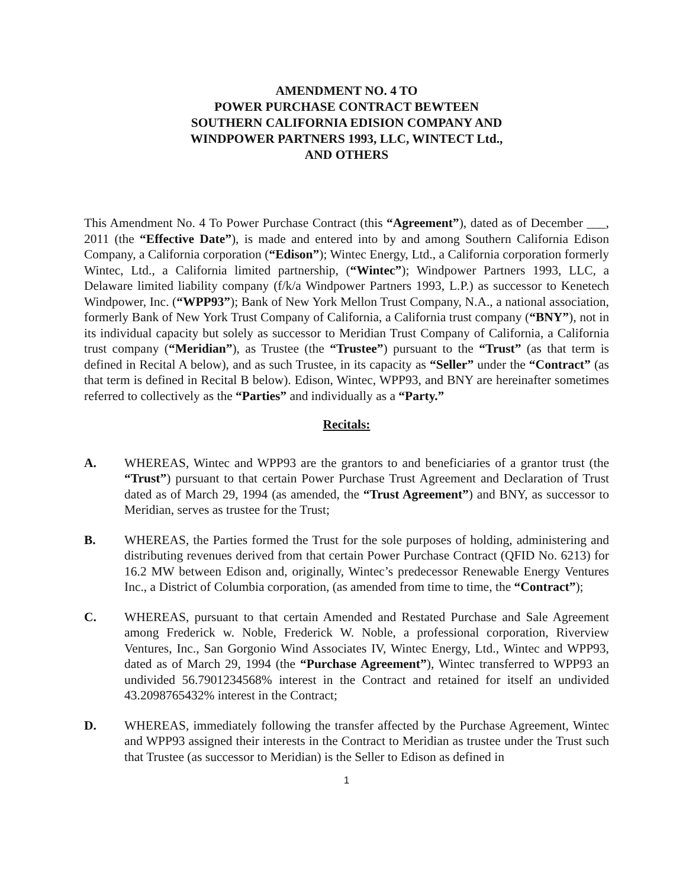AMENDMENT NO. 4 TO
POWER PURCHASE CONTRACT BEWTEEN
SOUTHERN CALIFORNIA EDISION COMPANY AND
WINDPOWER PARTNERS 1993, LLC, WINTECT Ltd.,
AND OTHERS
This Amendment No. 4 To Power Purchase Contract (this “Agreement”), dated as of December ___, 2011 (the “Effective Date”), is made and entered into by and among Southern California Edison Company, a California corporation (“Edison”); Wintec Energy, Ltd., a California corporation formerly Wintec, Ltd., a California limited partnership, (“Wintec”); Windpower Partners 1993, LLC, a Delaware limited liability company (f/k/a Windpower Partners 1993, L.P.) as successor to Kenetech Windpower, Inc. (“WPP93”); Bank of New York Mellon Trust Company, N.A., a national association, formerly Bank of New York Trust Company of California, a California trust company (“BNY”), not in its individual capacity but solely as successor to Meridian Trust Company of California, a California trust company (“Meridian”), as Trustee (the “Trustee”) pursuant to the “Trust” (as that term is defined in Recital A below), and as such Trustee, in its capacity as “Seller” under the “Contract” (as that term is defined in Recital B below). Edison, Wintec, WPP93, and BNY are hereinafter sometimes referred to collectively as the “Parties” and individually as a “Party.”
Recitals:
A. WHEREAS, Wintec and WPP93 are the grantors to and beneficiaries of a grantor trust (the “Trust”) pursuant to that certain Power Purchase Trust Agreement and Declaration of Trust dated as of March 29, 1994 (as amended, the “Trust Agreement”) and BNY, as successor to Meridian, serves as trustee for the Trust;
B. WHEREAS, the Parties formed the Trust for the sole purposes of holding, administering and distributing revenues derived from that certain Power Purchase Contract (QFID No. 6213) for 16.2 MW between Edison and, originally, Wintec’s predecessor Renewable Energy Ventures Inc., a District of Columbia corporation, (as amended from time to time, the “Contract”);
C. WHEREAS, pursuant to that certain Amended and Restated Purchase and Sale Agreement among Frederick w. Noble, Frederick W. Noble, a professional corporation, Riverview Ventures, Inc., San Gorgonio Wind Associates IV, Wintec Energy, Ltd., Wintec and WPP93, dated as of March 29, 1994 (the “Purchase Agreement”), Wintec transferred to WPP93 an undivided 56.7901234568% interest in the Contract and retained for itself an undivided 43.2098765432% interest in the Contract;
D. WHEREAS, immediately following the transfer affected by the Purchase Agreement, Wintec and WPP93 assigned their interests in the Contract to Meridian as trustee under the Trust such that Trustee (as successor to Meridian) is the Seller to Edison as defined in
1